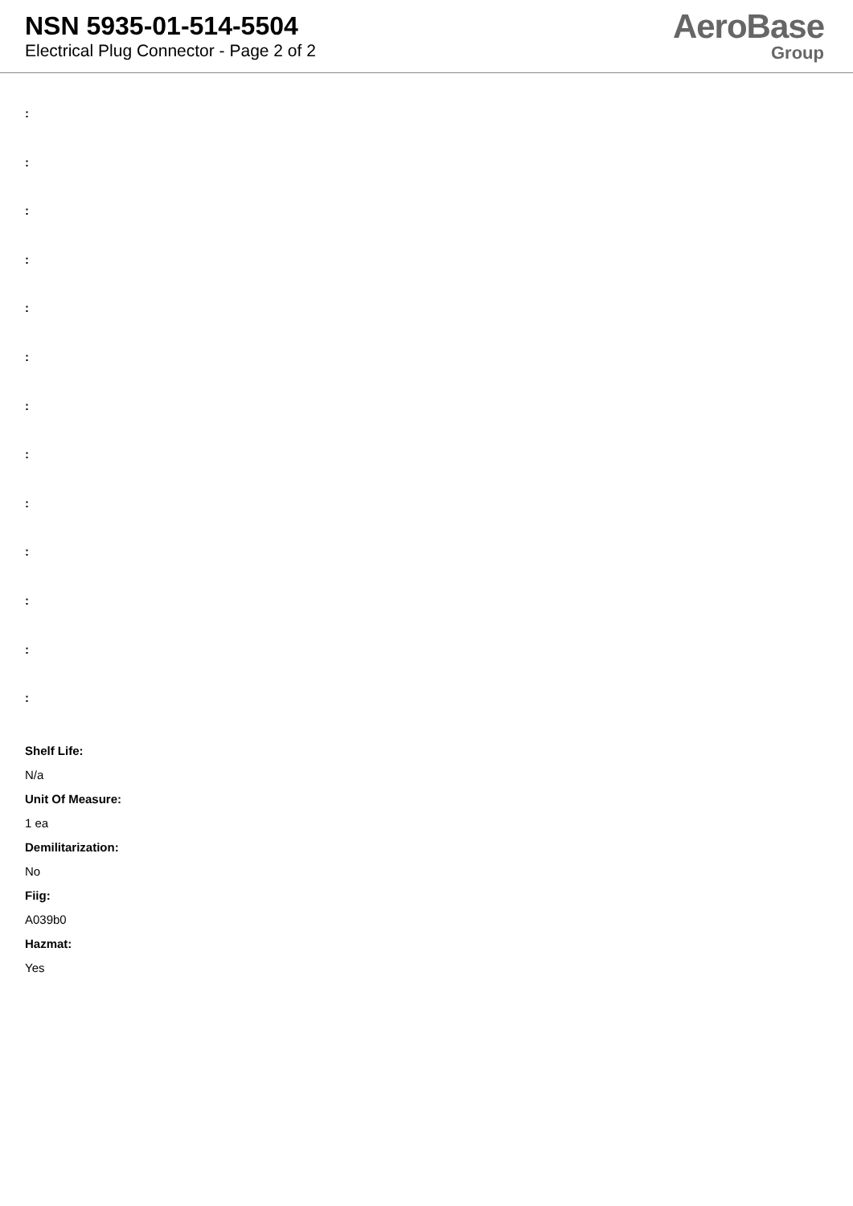NSN 5935-01-514-5504
Electrical Plug Connector - Page 2 of 2
AeroBase
Group
:
:
:
:
:
:
:
:
:
:
:
:
:
Shelf Life:
N/a
Unit Of Measure:
1 ea
Demilitarization:
No
Fiig:
A039b0
Hazmat:
Yes